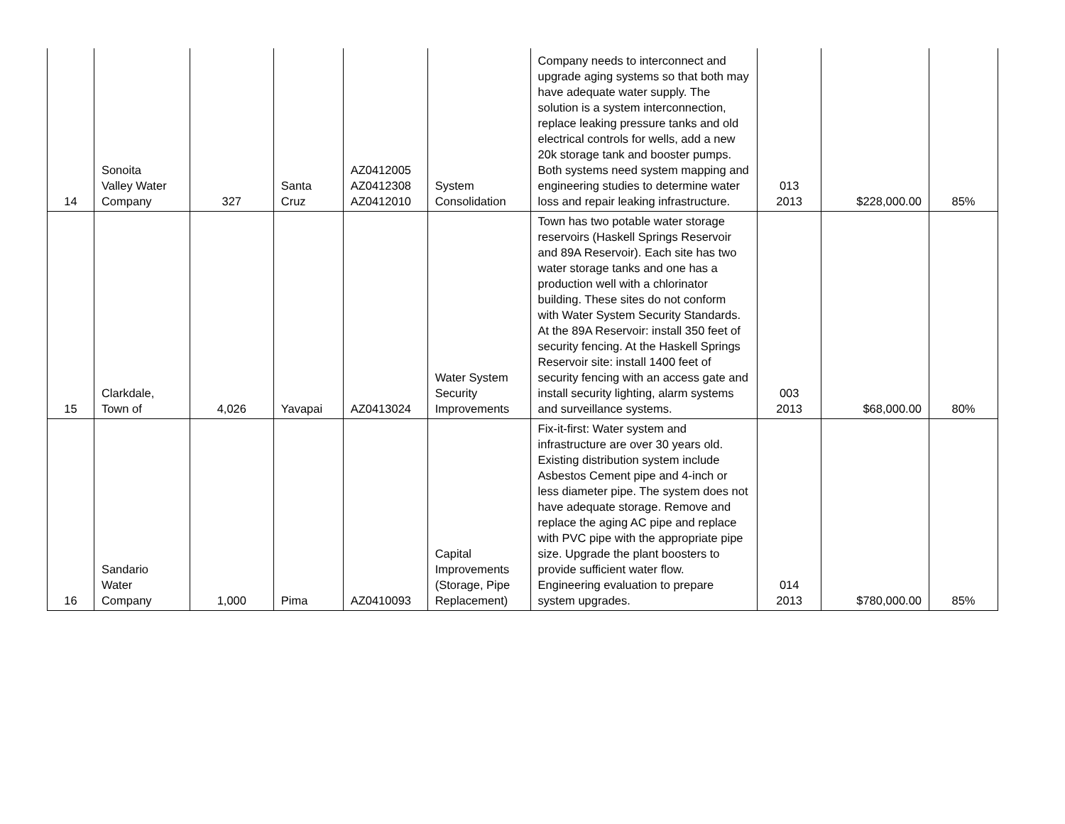| 14 | Sonoita Valley Water Company | 327 | Santa Cruz | AZ0412005 AZ0412308 AZ0412010 | System Consolidation | Company needs to interconnect and upgrade aging systems so that both may have adequate water supply. The solution is a system interconnection, replace leaking pressure tanks and old electrical controls for wells, add a new 20k storage tank and booster pumps. Both systems need system mapping and engineering studies to determine water loss and repair leaking infrastructure. | 013 2013 | $228,000.00 | 85% |
| 15 | Clarkdale, Town of | 4,026 | Yavapai | AZ0413024 | Water System Security Improvements | Town has two potable water storage reservoirs (Haskell Springs Reservoir and 89A Reservoir). Each site has two water storage tanks and one has a production well with a chlorinator building. These sites do not conform with Water System Security Standards. At the 89A Reservoir: install 350 feet of security fencing. At the Haskell Springs Reservoir site: install 1400 feet of security fencing with an access gate and install security lighting, alarm systems and surveillance systems. | 003 2013 | $68,000.00 | 80% |
| 16 | Sandario Water Company | 1,000 | Pima | AZ0410093 | Capital Improvements (Storage, Pipe Replacement) | Fix-it-first: Water system and infrastructure are over 30 years old. Existing distribution system include Asbestos Cement pipe and 4-inch or less diameter pipe. The system does not have adequate storage. Remove and replace the aging AC pipe and replace with PVC pipe with the appropriate pipe size. Upgrade the plant boosters to provide sufficient water flow. Engineering evaluation to prepare system upgrades. | 014 2013 | $780,000.00 | 85% |